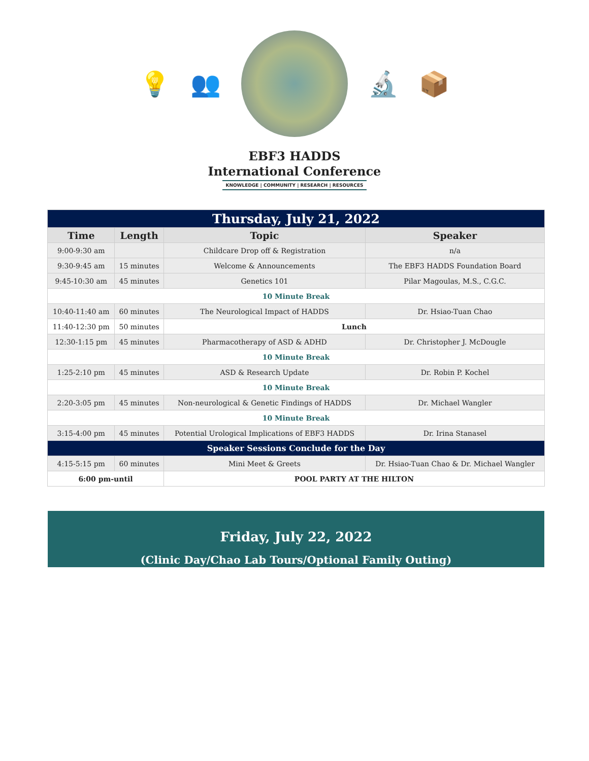💡 👥 🔬 📦
EBF3 HADDS
International Conference
KNOWLEDGE | COMMUNITY | RESEARCH | RESOURCES
| Thursday, July 21, 2022 | | | |
| --- | --- | --- | --- |
| Time | Length | Topic | Speaker |
| 9:00-9:30 am | | Childcare Drop off & Registration | n/a |
| 9:30-9:45 am | 15 minutes | Welcome & Announcements | The EBF3 HADDS Foundation Board |
| 9:45-10:30 am | 45 minutes | Genetics 101 | Pilar Magoulas, M.S., C.G.C. |
| 10 Minute Break | | | |
| 10:40-11:40 am | 60 minutes | The Neurological Impact of HADDS | Dr. Hsiao-Tuan Chao |
| 11:40-12:30 pm | 50 minutes | Lunch | |
| 12:30-1:15 pm | 45 minutes | Pharmacotherapy of ASD & ADHD | Dr. Christopher J. McDougle |
| 10 Minute Break | | | |
| 1:25-2:10 pm | 45 minutes | ASD & Research Update | Dr. Robin P. Kochel |
| 10 Minute Break | | | |
| 2:20-3:05 pm | 45 minutes | Non-neurological & Genetic Findings of HADDS | Dr. Michael Wangler |
| 10 Minute Break | | | |
| 3:15-4:00 pm | 45 minutes | Potential Urological Implications of EBF3 HADDS | Dr. Irina Stanasel |
| Speaker Sessions Conclude for the Day | | | |
| 4:15-5:15 pm | 60 minutes | Mini Meet & Greets | Dr. Hsiao-Tuan Chao & Dr. Michael Wangler |
| 6:00 pm-until | | POOL PARTY AT THE HILTON | |
Friday, July 22, 2022
(Clinic Day/Chao Lab Tours/Optional Family Outing)